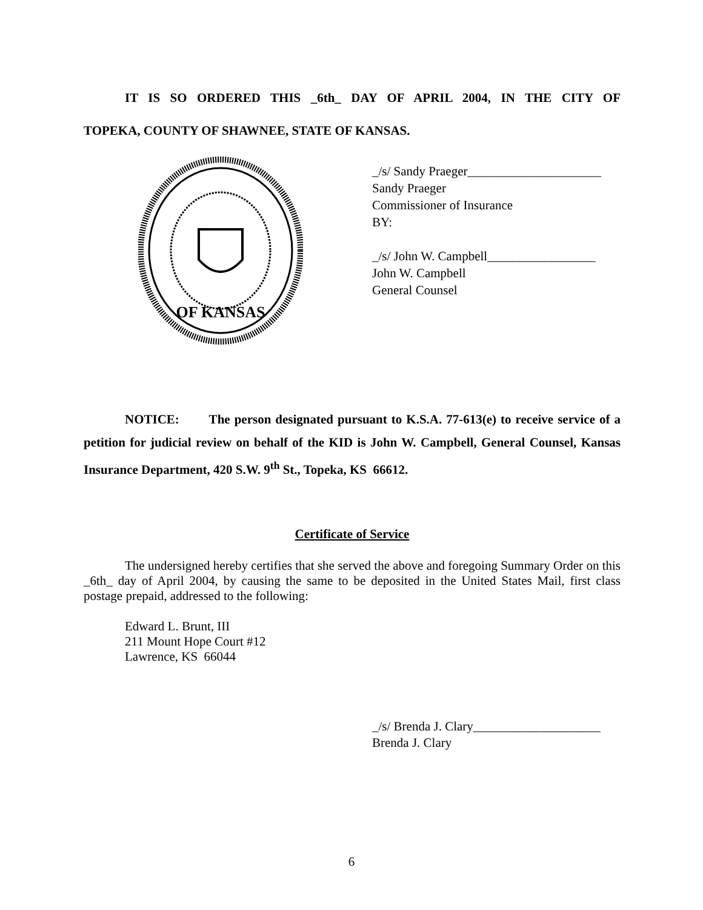IT IS SO ORDERED THIS _6th_ DAY OF APRIL 2004, IN THE CITY OF
TOPEKA, COUNTY OF SHAWNEE, STATE OF KANSAS.
OF KANSAS
_/s/ Sandy Praeger_____________________
Sandy Praeger
Commissioner of Insurance
BY:
_/s/ John W. Campbell_________________
John W. Campbell
General Counsel
NOTICE: The person designated pursuant to K.S.A. 77-613(e) to receive service of a petition for judicial review on behalf of the KID is John W. Campbell, General Counsel, Kansas Insurance Department, 420 S.W. 9<sup>th</sup> St., Topeka, KS 66612.
Certificate of Service
The undersigned hereby certifies that she served the above and foregoing Summary Order on this _6th_ day of April 2004, by causing the same to be deposited in the United States Mail, first class postage prepaid, addressed to the following:
Edward L. Brunt, III
211 Mount Hope Court #12
Lawrence, KS 66044
_/s/ Brenda J. Clary____________________
Brenda J. Clary
6